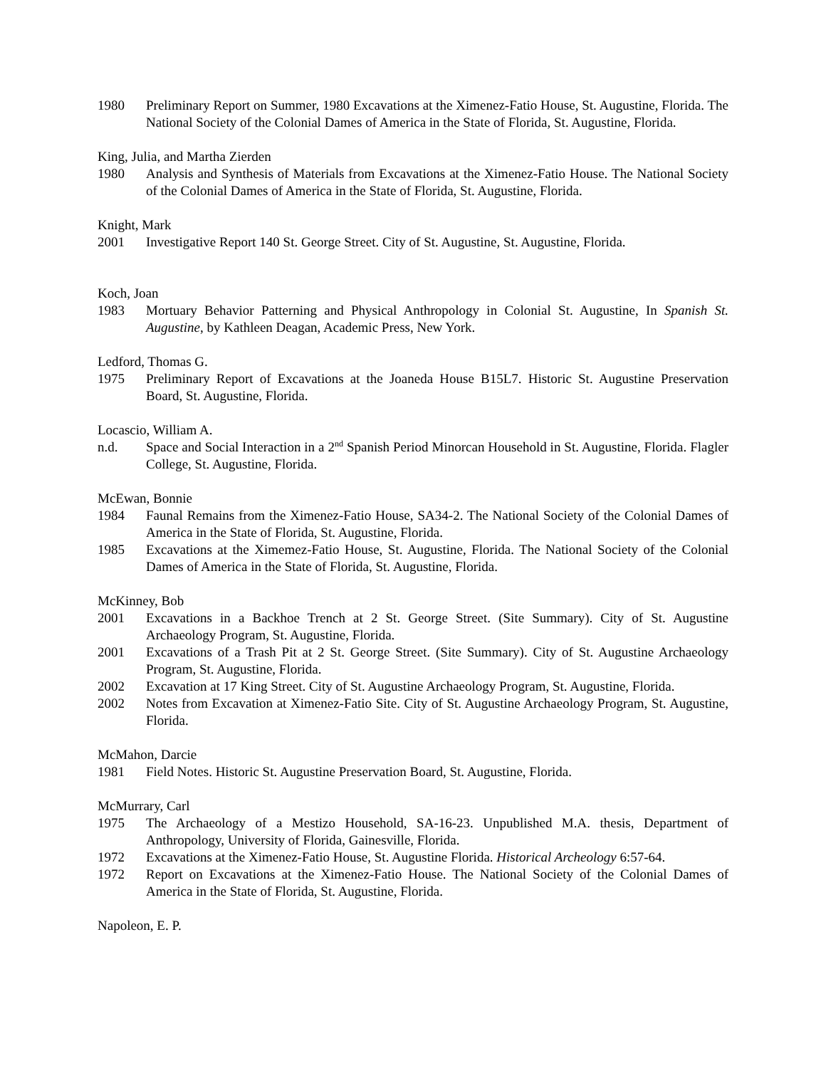1980 Preliminary Report on Summer, 1980 Excavations at the Ximenez-Fatio House, St. Augustine, Florida. The National Society of the Colonial Dames of America in the State of Florida, St. Augustine, Florida.
King, Julia, and Martha Zierden
1980 Analysis and Synthesis of Materials from Excavations at the Ximenez-Fatio House. The National Society of the Colonial Dames of America in the State of Florida, St. Augustine, Florida.
Knight, Mark
2001 Investigative Report 140 St. George Street. City of St. Augustine, St. Augustine, Florida.
Koch, Joan
1983 Mortuary Behavior Patterning and Physical Anthropology in Colonial St. Augustine, In Spanish St. Augustine, by Kathleen Deagan, Academic Press, New York.
Ledford, Thomas G.
1975 Preliminary Report of Excavations at the Joaneda House B15L7. Historic St. Augustine Preservation Board, St. Augustine, Florida.
Locascio, William A.
n.d. Space and Social Interaction in a 2<sup>nd</sup> Spanish Period Minorcan Household in St. Augustine, Florida. Flagler College, St. Augustine, Florida.
McEwan, Bonnie
1984 Faunal Remains from the Ximenez-Fatio House, SA34-2. The National Society of the Colonial Dames of America in the State of Florida, St. Augustine, Florida.
1985 Excavations at the Ximemez-Fatio House, St. Augustine, Florida. The National Society of the Colonial Dames of America in the State of Florida, St. Augustine, Florida.
McKinney, Bob
2001 Excavations in a Backhoe Trench at 2 St. George Street. (Site Summary). City of St. Augustine Archaeology Program, St. Augustine, Florida.
2001 Excavations of a Trash Pit at 2 St. George Street. (Site Summary). City of St. Augustine Archaeology Program, St. Augustine, Florida.
2002 Excavation at 17 King Street. City of St. Augustine Archaeology Program, St. Augustine, Florida.
2002 Notes from Excavation at Ximenez-Fatio Site. City of St. Augustine Archaeology Program, St. Augustine, Florida.
McMahon, Darcie
1981 Field Notes. Historic St. Augustine Preservation Board, St. Augustine, Florida.
McMurrary, Carl
1975 The Archaeology of a Mestizo Household, SA-16-23. Unpublished M.A. thesis, Department of Anthropology, University of Florida, Gainesville, Florida.
1972 Excavations at the Ximenez-Fatio House, St. Augustine Florida. Historical Archeology 6:57-64.
1972 Report on Excavations at the Ximenez-Fatio House. The National Society of the Colonial Dames of America in the State of Florida, St. Augustine, Florida.
Napoleon, E. P.